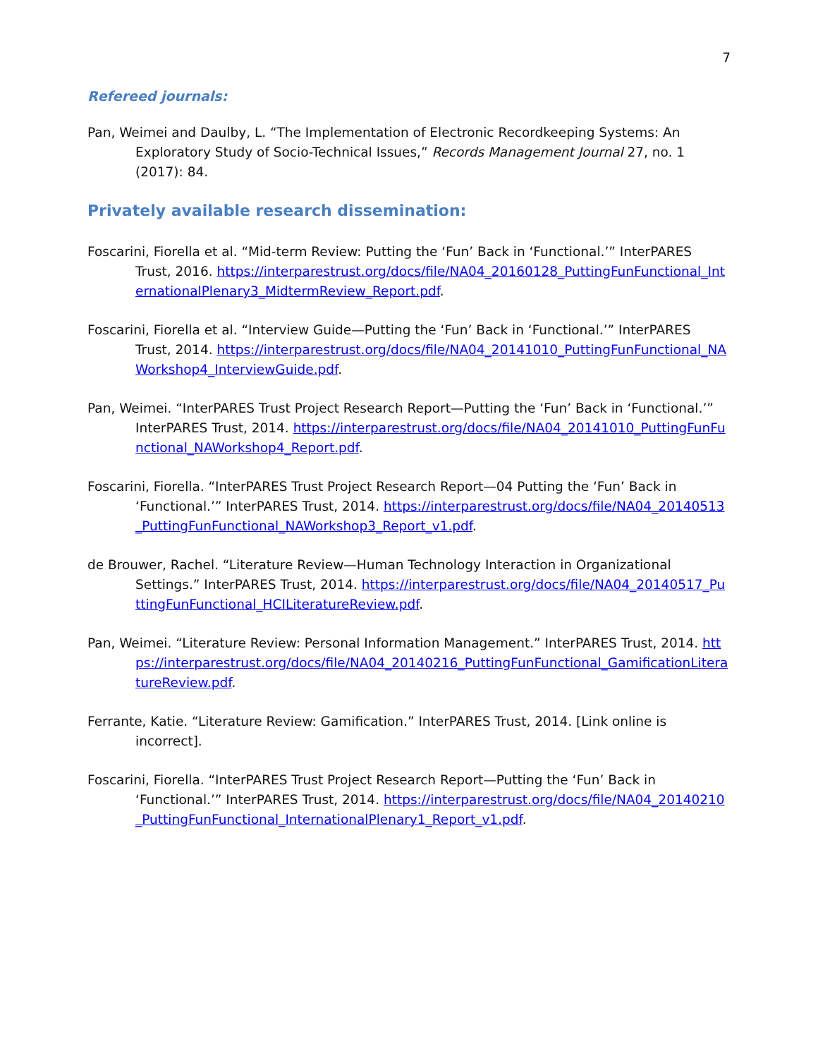7
Refereed journals:
Pan, Weimei and Daulby, L. “The Implementation of Electronic Recordkeeping Systems: An Exploratory Study of Socio-Technical Issues,” Records Management Journal 27, no. 1 (2017): 84.
Privately available research dissemination:
Foscarini, Fiorella et al. “Mid-term Review: Putting the ‘Fun’ Back in ‘Functional.’” InterPARES Trust, 2016. https://interparestrust.org/docs/file/NA04_20160128_PuttingFunFunctional_InternationalPlenary3_MidtermReview_Report.pdf.
Foscarini, Fiorella et al. “Interview Guide—Putting the ‘Fun’ Back in ‘Functional.’” InterPARES Trust, 2014. https://interparestrust.org/docs/file/NA04_20141010_PuttingFunFunctional_NAWorkshop4_InterviewGuide.pdf.
Pan, Weimei. “InterPARES Trust Project Research Report—Putting the ‘Fun’ Back in ‘Functional.’” InterPARES Trust, 2014. https://interparestrust.org/docs/file/NA04_20141010_PuttingFunFunctional_NAWorkshop4_Report.pdf.
Foscarini, Fiorella. “InterPARES Trust Project Research Report—04 Putting the ‘Fun’ Back in ‘Functional.’” InterPARES Trust, 2014. https://interparestrust.org/docs/file/NA04_20140513_PuttingFunFunctional_NAWorkshop3_Report_v1.pdf.
de Brouwer, Rachel. “Literature Review—Human Technology Interaction in Organizational Settings.” InterPARES Trust, 2014. https://interparestrust.org/docs/file/NA04_20140517_PuttingFunFunctional_HCILiteratureReview.pdf.
Pan, Weimei. “Literature Review: Personal Information Management.” InterPARES Trust, 2014. https://interparestrust.org/docs/file/NA04_20140216_PuttingFunFunctional_GamificationLiteratureReview.pdf.
Ferrante, Katie. “Literature Review: Gamification.” InterPARES Trust, 2014. [Link online is incorrect].
Foscarini, Fiorella. “InterPARES Trust Project Research Report—Putting the ‘Fun’ Back in ‘Functional.’” InterPARES Trust, 2014. https://interparestrust.org/docs/file/NA04_20140210_PuttingFunFunctional_InternationalPlenary1_Report_v1.pdf.